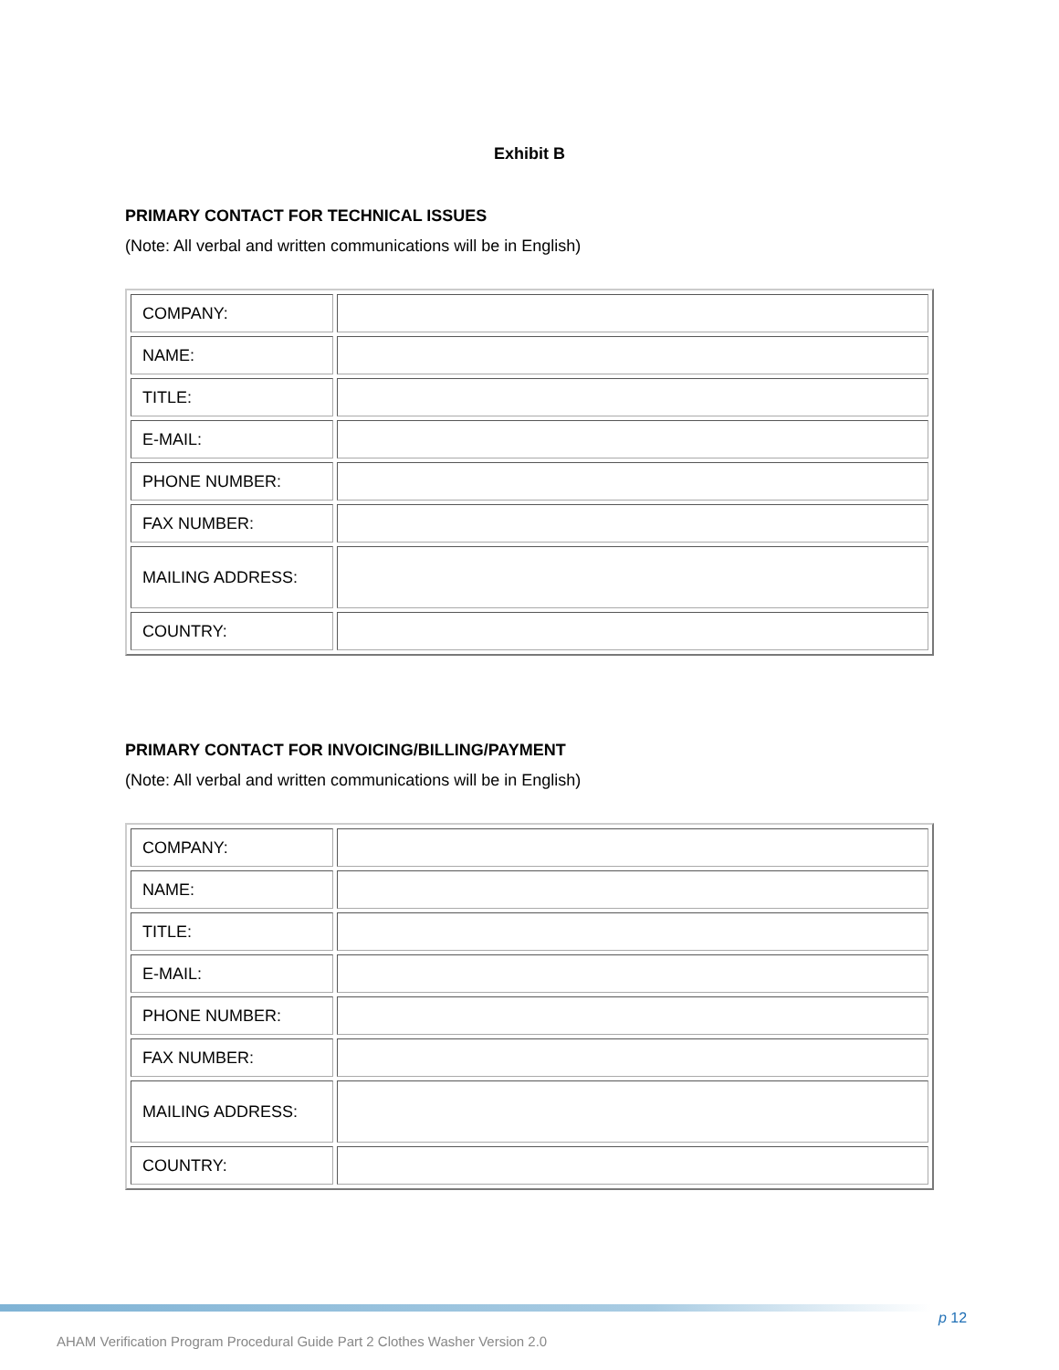Exhibit B
PRIMARY CONTACT FOR TECHNICAL ISSUES
(Note: All verbal and written communications will be in English)
| COMPANY: | |
| NAME: | |
| TITLE: | |
| E-MAIL: | |
| PHONE NUMBER: | |
| FAX NUMBER: | |
| MAILING ADDRESS: | |
| COUNTRY: | |
PRIMARY CONTACT FOR INVOICING/BILLING/PAYMENT
(Note: All verbal and written communications will be in English)
| COMPANY: | |
| NAME: | |
| TITLE: | |
| E-MAIL: | |
| PHONE NUMBER: | |
| FAX NUMBER: | |
| MAILING ADDRESS: | |
| COUNTRY: | |
p 12
AHAM Verification Program Procedural Guide Part 2 Clothes Washer Version 2.0